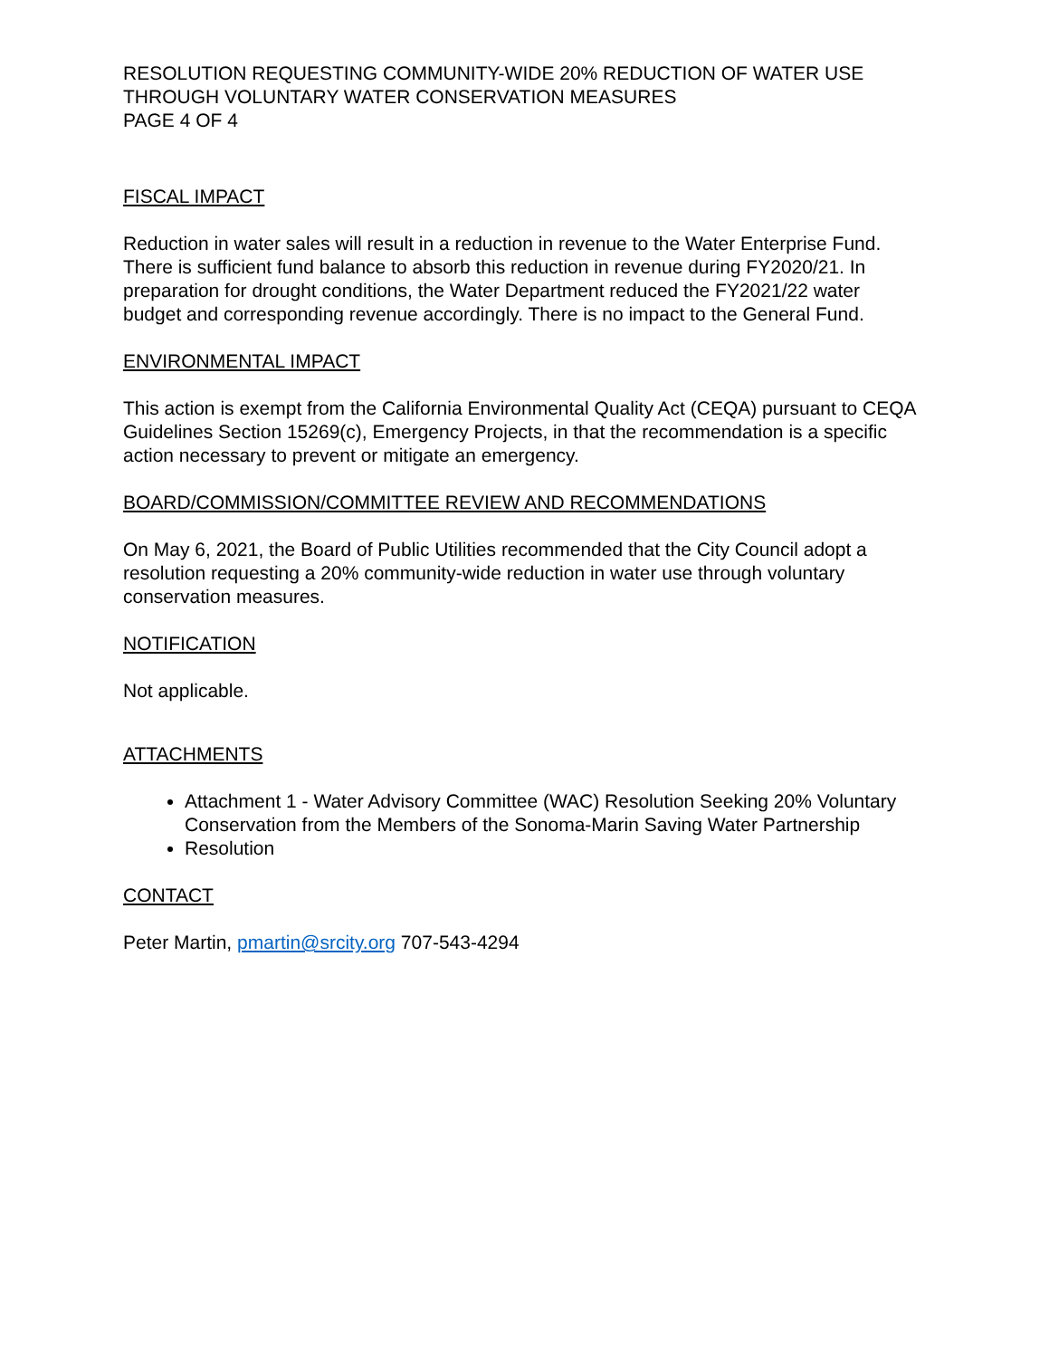RESOLUTION REQUESTING COMMUNITY-WIDE 20% REDUCTION OF WATER USE THROUGH VOLUNTARY WATER CONSERVATION MEASURES
PAGE 4 OF 4
FISCAL IMPACT
Reduction in water sales will result in a reduction in revenue to the Water Enterprise Fund. There is sufficient fund balance to absorb this reduction in revenue during FY2020/21. In preparation for drought conditions, the Water Department reduced the FY2021/22 water budget and corresponding revenue accordingly. There is no impact to the General Fund.
ENVIRONMENTAL IMPACT
This action is exempt from the California Environmental Quality Act (CEQA) pursuant to CEQA Guidelines Section 15269(c), Emergency Projects, in that the recommendation is a specific action necessary to prevent or mitigate an emergency.
BOARD/COMMISSION/COMMITTEE REVIEW AND RECOMMENDATIONS
On May 6, 2021, the Board of Public Utilities recommended that the City Council adopt a resolution requesting a 20% community-wide reduction in water use through voluntary conservation measures.
NOTIFICATION
Not applicable.
ATTACHMENTS
Attachment 1 - Water Advisory Committee (WAC) Resolution Seeking 20% Voluntary Conservation from the Members of the Sonoma-Marin Saving Water Partnership
Resolution
CONTACT
Peter Martin, pmartin@srcity.org 707-543-4294